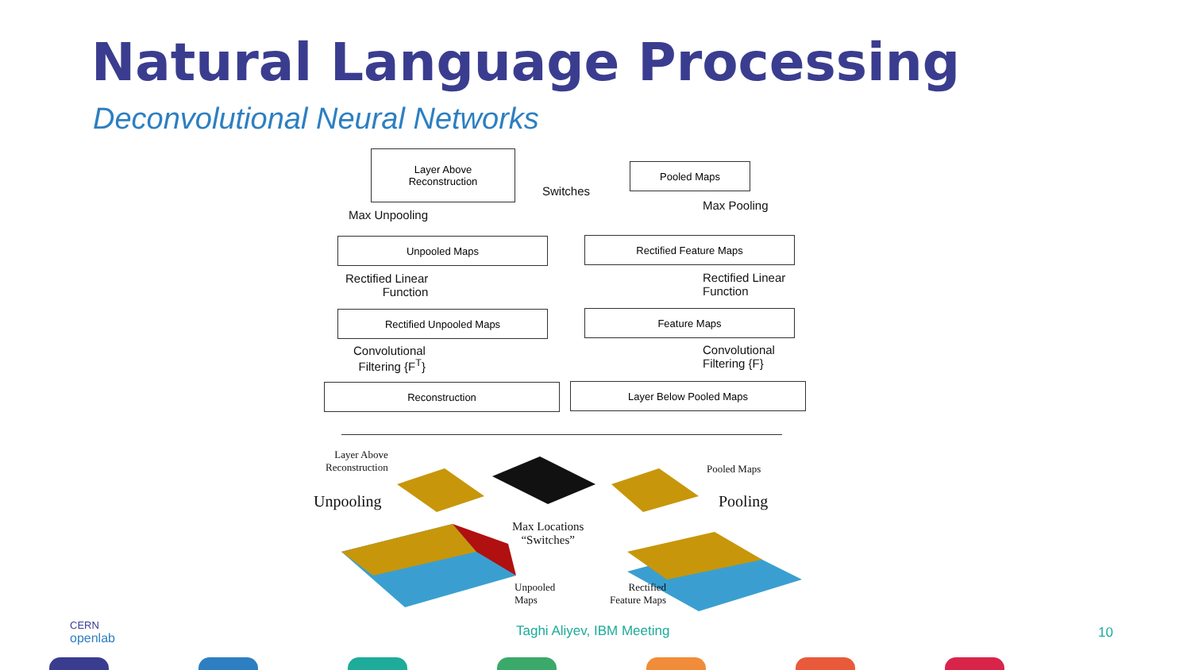Natural Language Processing
Deconvolutional Neural Networks
Layer Above
Reconstruction
Pooled Maps
Switches
Max Unpooling
Max Pooling
Unpooled Maps Rectified Feature Maps
Rectified Linear
Function
Rectified Linear
Function
Rectified Unpooled Maps Feature Maps
Convolutional
Filtering {F<sup>T</sup>}
Convolutional
Filtering {F}
Reconstruction Layer Below Pooled Maps
Layer Above
Reconstruction
Unpooling
Max Locations
“Switches”
Pooled Maps
Pooling
Unpooled
Maps
Rectified
Feature Maps
CERN
openlab
Taghi Aliyev, IBM Meeting 10